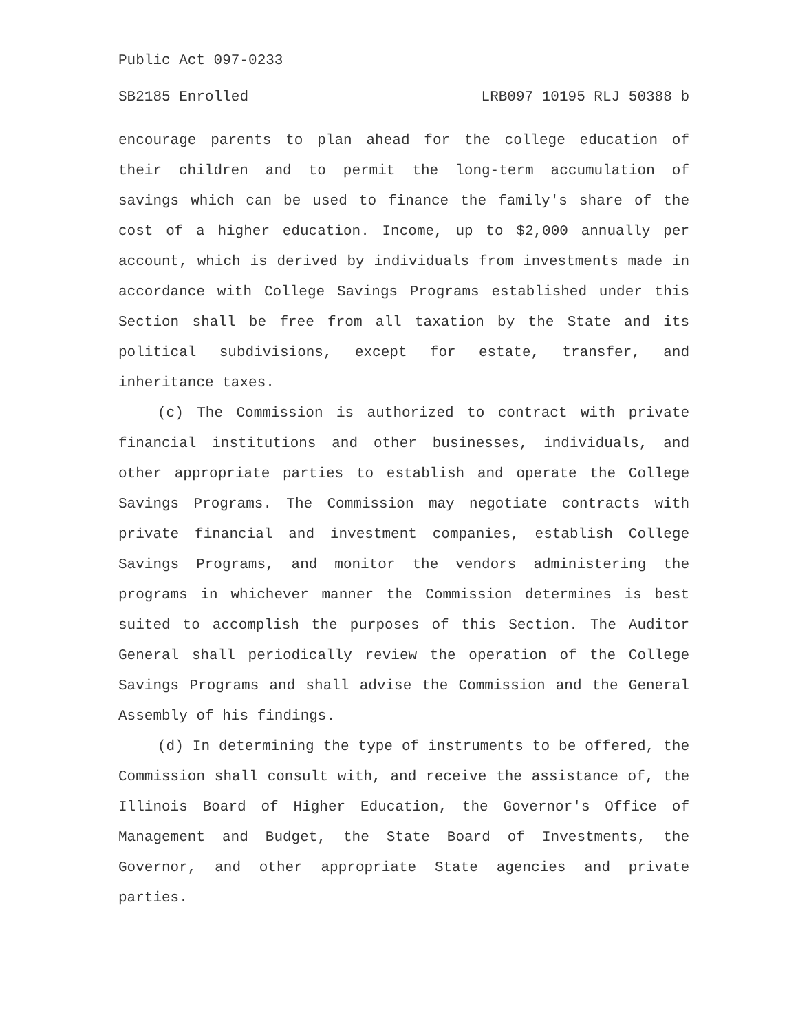Public Act 097-0233
SB2185 Enrolled LRB097 10195 RLJ 50388 b
encourage parents to plan ahead for the college education of their children and to permit the long-term accumulation of savings which can be used to finance the family's share of the cost of a higher education. Income, up to $2,000 annually per account, which is derived by individuals from investments made in accordance with College Savings Programs established under this Section shall be free from all taxation by the State and its political subdivisions, except for estate, transfer, and inheritance taxes.
(c) The Commission is authorized to contract with private financial institutions and other businesses, individuals, and other appropriate parties to establish and operate the College Savings Programs. The Commission may negotiate contracts with private financial and investment companies, establish College Savings Programs, and monitor the vendors administering the programs in whichever manner the Commission determines is best suited to accomplish the purposes of this Section. The Auditor General shall periodically review the operation of the College Savings Programs and shall advise the Commission and the General Assembly of his findings.
(d) In determining the type of instruments to be offered, the Commission shall consult with, and receive the assistance of, the Illinois Board of Higher Education, the Governor's Office of Management and Budget, the State Board of Investments, the Governor, and other appropriate State agencies and private parties.